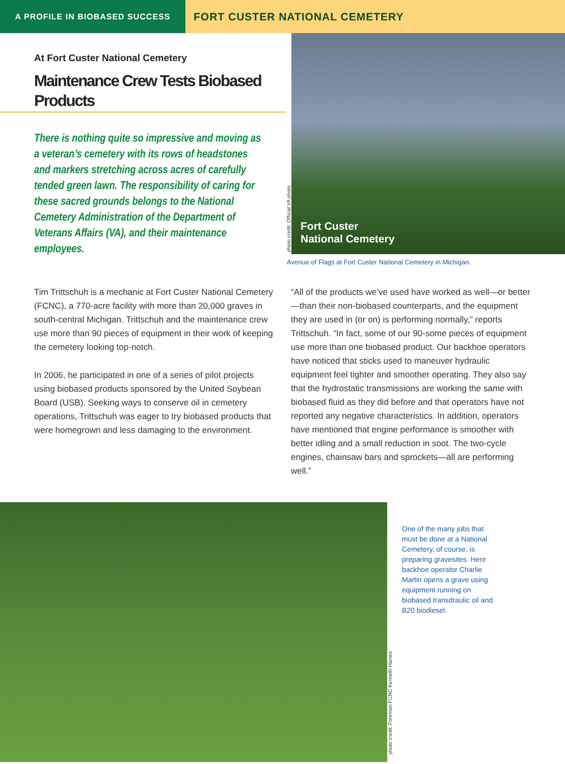A PROFILE IN BIOBASED SUCCESS
FORT CUSTER NATIONAL CEMETERY
At Fort Custer National Cemetery
Maintenance Crew Tests Biobased Products
There is nothing quite so impressive and moving as a veteran’s cemetery with its rows of headstones and markers stretching across acres of carefully tended green lawn. The responsibility of caring for these sacred grounds belongs to the National Cemetery Administration of the Department of Veterans Affairs (VA), and their maintenance employees.
photo credit: Official VA photo
Fort Custer
National Cemetery
Avenue of Flags at Fort Custer National Cemetery in Michigan.
Tim Trittschuh is a mechanic at Fort Custer National Cemetery (FCNC), a 770-acre facility with more than 20,000 graves in south-central Michigan. Trittschuh and the maintenance crew use more than 90 pieces of equipment in their work of keeping the cemetery looking top-notch.
In 2006, he participated in one of a series of pilot projects using biobased products sponsored by the United Soybean Board (USB). Seeking ways to conserve oil in cemetery operations, Trittschuh was eager to try biobased products that were homegrown and less damaging to the environment.
“All of the products we’ve used have worked as well—or better—than their non-biobased counterparts, and the equipment they are used in (or on) is performing normally,” reports Trittschuh. “In fact, some of our 90-some pieces of equipment use more than one biobased product. Our backhoe operators have noticed that sticks used to maneuver hydraulic equipment feel tighter and smoother operating. They also say that the hydrostatic transmissions are working the same with biobased fluid as they did before and that operators have not reported any negative characteristics. In addition, operators have mentioned that engine performance is smoother with better idling and a small reduction in soot. The two-cycle engines, chainsaw bars and sprockets—all are performing well.”
photo credit: Foreman FCNC Kenneth Haines
One of the many jobs that must be done at a National Cemetery, of course, is preparing gravesites. Here backhoe operator Charlie Martin opens a grave using equipment running on biobased transdraulic oil and B20 biodiesel.